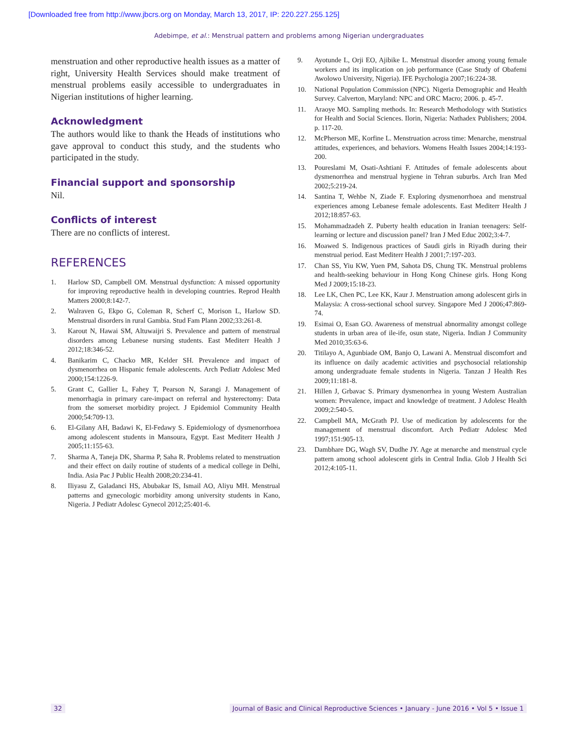[Downloaded free from http://www.jbcrs.org on Monday, March 13, 2017, IP: 220.227.255.125]
Adebimpe, et al.: Menstrual pattern and problems among Nigerian undergraduates
menstruation and other reproductive health issues as a matter of right, University Health Services should make treatment of menstrual problems easily accessible to undergraduates in Nigerian institutions of higher learning.
Acknowledgment
The authors would like to thank the Heads of institutions who gave approval to conduct this study, and the students who participated in the study.
Financial support and sponsorship
Nil.
Conflicts of interest
There are no conflicts of interest.
REFERENCES
1. Harlow SD, Campbell OM. Menstrual dysfunction: A missed opportunity for improving reproductive health in developing countries. Reprod Health Matters 2000;8:142-7.
2. Walraven G, Ekpo G, Coleman R, Scherf C, Morison L, Harlow SD. Menstrual disorders in rural Gambia. Stud Fam Plann 2002;33:261-8.
3. Karout N, Hawai SM, Altuwaijri S. Prevalence and pattern of menstrual disorders among Lebanese nursing students. East Mediterr Health J 2012;18:346-52.
4. Banikarim C, Chacko MR, Kelder SH. Prevalence and impact of dysmenorrhea on Hispanic female adolescents. Arch Pediatr Adolesc Med 2000;154:1226-9.
5. Grant C, Gallier L, Fahey T, Pearson N, Sarangi J. Management of menorrhagia in primary care-impact on referral and hysterectomy: Data from the somerset morbidity project. J Epidemiol Community Health 2000;54:709-13.
6. El-Gilany AH, Badawi K, El-Fedawy S. Epidemiology of dysmenorrhoea among adolescent students in Mansoura, Egypt. East Mediterr Health J 2005;11:155-63.
7. Sharma A, Taneja DK, Sharma P, Saha R. Problems related to menstruation and their effect on daily routine of students of a medical college in Delhi, India. Asia Pac J Public Health 2008;20:234-41.
8. Iliyasu Z, Galadanci HS, Abubakar IS, Ismail AO, Aliyu MH. Menstrual patterns and gynecologic morbidity among university students in Kano, Nigeria. J Pediatr Adolesc Gynecol 2012;25:401-6.
9. Ayotunde L, Orji EO, Ajibike L. Menstrual disorder among young female workers and its implication on job performance (Case Study of Obafemi Awolowo University, Nigeria). IFE Psychologia 2007;16:224-38.
10. National Population Commission (NPC). Nigeria Demographic and Health Survey. Calverton, Maryland: NPC and ORC Macro; 2006. p. 45-7.
11. Araoye MO. Sampling methods. In: Research Methodology with Statistics for Health and Social Sciences. Ilorin, Nigeria: Nathadex Publishers; 2004. p. 117-20.
12. McPherson ME, Korfine L. Menstruation across time: Menarche, menstrual attitudes, experiences, and behaviors. Womens Health Issues 2004;14:193-200.
13. Poureslami M, Osati-Ashtiani F. Attitudes of female adolescents about dysmenorrhea and menstrual hygiene in Tehran suburbs. Arch Iran Med 2002;5:219-24.
14. Santina T, Wehbe N, Ziade F. Exploring dysmenorrhoea and menstrual experiences among Lebanese female adolescents. East Mediterr Health J 2012;18:857-63.
15. Mohammadzadeh Z. Puberty health education in Iranian teenagers: Self-learning or lecture and discussion panel? Iran J Med Educ 2002;3:4-7.
16. Moawed S. Indigenous practices of Saudi girls in Riyadh during their menstrual period. East Mediterr Health J 2001;7:197-203.
17. Chan SS, Yiu KW, Yuen PM, Sahota DS, Chung TK. Menstrual problems and health-seeking behaviour in Hong Kong Chinese girls. Hong Kong Med J 2009;15:18-23.
18. Lee LK, Chen PC, Lee KK, Kaur J. Menstruation among adolescent girls in Malaysia: A cross-sectional school survey. Singapore Med J 2006;47:869-74.
19. Esimai O, Esan GO. Awareness of menstrual abnormality amongst college students in urban area of ile-ife, osun state, Nigeria. Indian J Community Med 2010;35:63-6.
20. Titilayo A, Agunbiade OM, Banjo O, Lawani A. Menstrual discomfort and its influence on daily academic activities and psychosocial relationship among undergraduate female students in Nigeria. Tanzan J Health Res 2009;11:181-8.
21. Hillen J, Grbavac S. Primary dysmenorrhea in young Western Australian women: Prevalence, impact and knowledge of treatment. J Adolesc Health 2009;2:540-5.
22. Campbell MA, McGrath PJ. Use of medication by adolescents for the management of menstrual discomfort. Arch Pediatr Adolesc Med 1997;151:905-13.
23. Dambhare DG, Wagh SV, Dudhe JY. Age at menarche and menstrual cycle pattern among school adolescent girls in Central India. Glob J Health Sci 2012;4:105-11.
32
Journal of Basic and Clinical Reproductive Sciences • January - June 2016 • Vol 5 • Issue 1